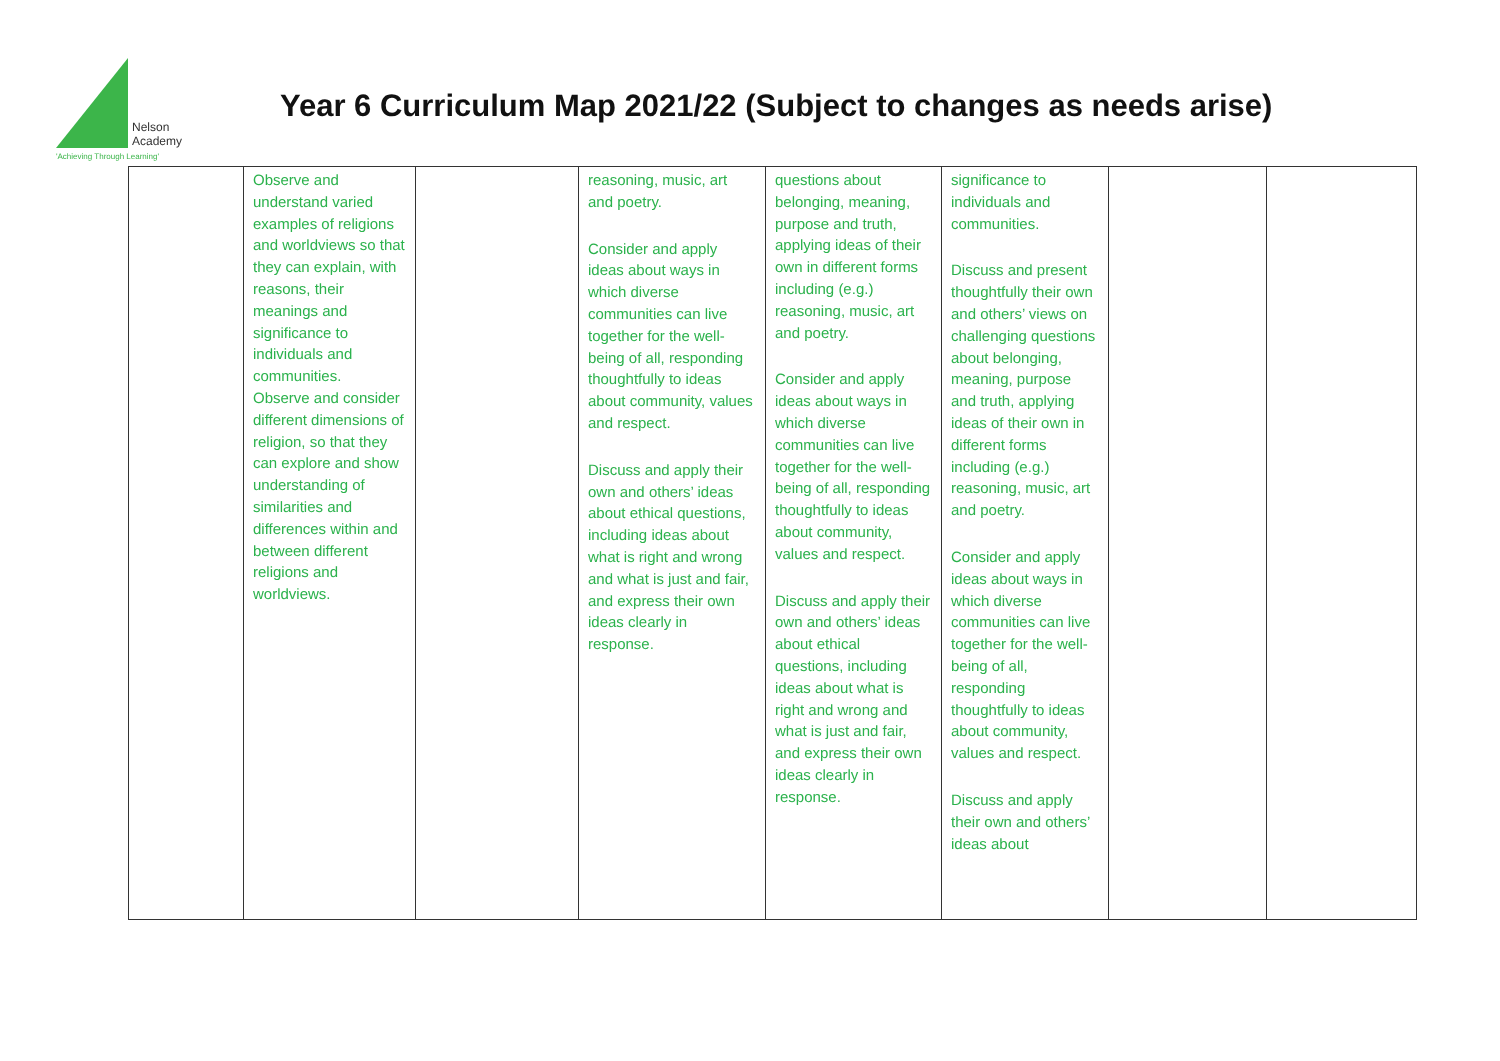Nelson
Academy
'Achieving Through Learning'
Year 6 Curriculum Map 2021/22 (Subject to changes as needs arise)
| | Observe and understand varied examples of religions and worldviews so that they can explain, with reasons, their meanings and significance to individuals and communities. Observe and consider different dimensions of religion, so that they can explore and show understanding of similarities and differences within and between different religions and worldviews. | | reasoning, music, art and poetry. Consider and apply ideas about ways in which diverse communities can live together for the well-being of all, responding thoughtfully to ideas about community, values and respect. Discuss and apply their own and others’ ideas about ethical questions, including ideas about what is right and wrong and what is just and fair, and express their own ideas clearly in response. | questions about belonging, meaning, purpose and truth, applying ideas of their own in different forms including (e.g.) reasoning, music, art and poetry. Consider and apply ideas about ways in which diverse communities can live together for the well-being of all, responding thoughtfully to ideas about community, values and respect. Discuss and apply their own and others’ ideas about ethical questions, including ideas about what is right and wrong and what is just and fair, and express their own ideas clearly in response. | significance to individuals and communities. Discuss and present thoughtfully their own and others’ views on challenging questions about belonging, meaning, purpose and truth, applying ideas of their own in different forms including (e.g.) reasoning, music, art and poetry. Consider and apply ideas about ways in which diverse communities can live together for the well-being of all, responding thoughtfully to ideas about community, values and respect. Discuss and apply their own and others’ ideas about | | |